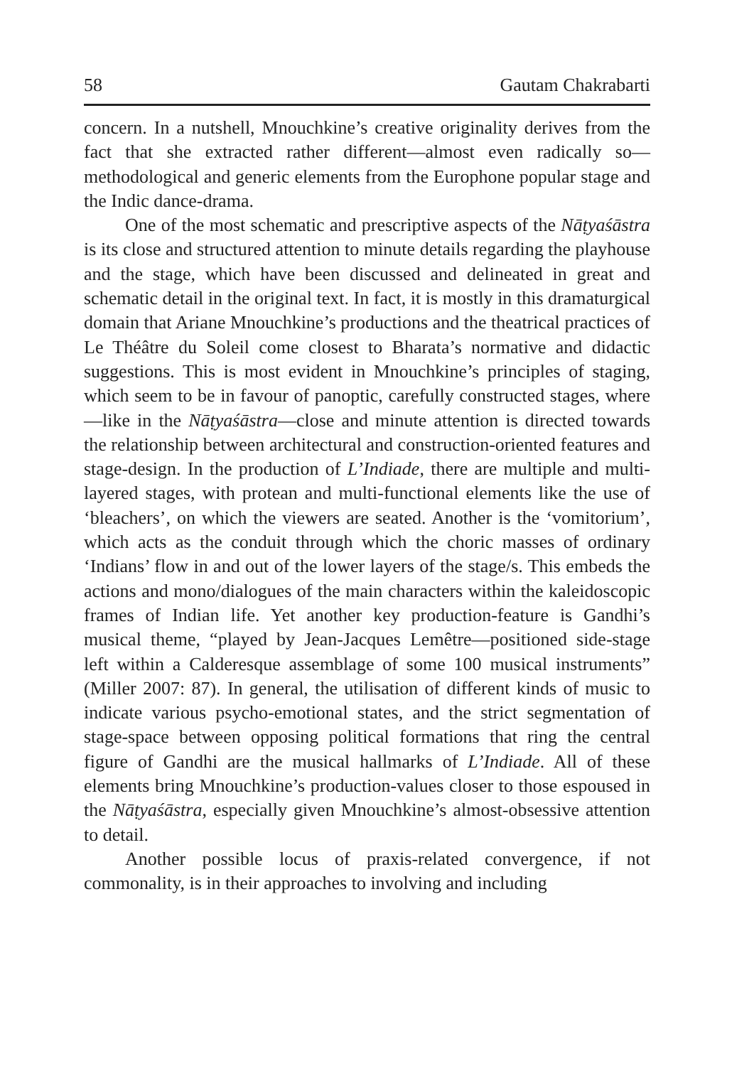58 Gautam Chakrabarti
concern. In a nutshell, Mnouchkine’s creative originality derives from the fact that she extracted rather different—almost even radically so—methodological and generic elements from the Europhone popular stage and the Indic dance-drama.
One of the most schematic and prescriptive aspects of the Nāṭyaśāstra is its close and structured attention to minute details regarding the playhouse and the stage, which have been discussed and delineated in great and schematic detail in the original text. In fact, it is mostly in this dramaturgical domain that Ariane Mnouchkine’s productions and the theatrical practices of Le Théâtre du Soleil come closest to Bharata’s normative and didactic suggestions. This is most evident in Mnouchkine’s principles of staging, which seem to be in favour of panoptic, carefully constructed stages, where—like in the Nāṭyaśāstra—close and minute attention is directed towards the relationship between architectural and construction-oriented features and stage-design. In the production of L’Indiade, there are multiple and multi-layered stages, with protean and multi-functional elements like the use of ‘bleachers’, on which the viewers are seated. Another is the ‘vomitorium’, which acts as the conduit through which the choric masses of ordinary ‘Indians’ flow in and out of the lower layers of the stage/s. This embeds the actions and mono/dialogues of the main characters within the kaleidoscopic frames of Indian life. Yet another key production-feature is Gandhi’s musical theme, “played by Jean-Jacques Lemêtre—positioned side-stage left within a Calderesque assemblage of some 100 musical instruments” (Miller 2007: 87). In general, the utilisation of different kinds of music to indicate various psycho-emotional states, and the strict segmentation of stage-space between opposing political formations that ring the central figure of Gandhi are the musical hallmarks of L’Indiade. All of these elements bring Mnouchkine’s production-values closer to those espoused in the Nāṭyaśāstra, especially given Mnouchkine’s almost-obsessive attention to detail.
Another possible locus of praxis-related convergence, if not commonality, is in their approaches to involving and including